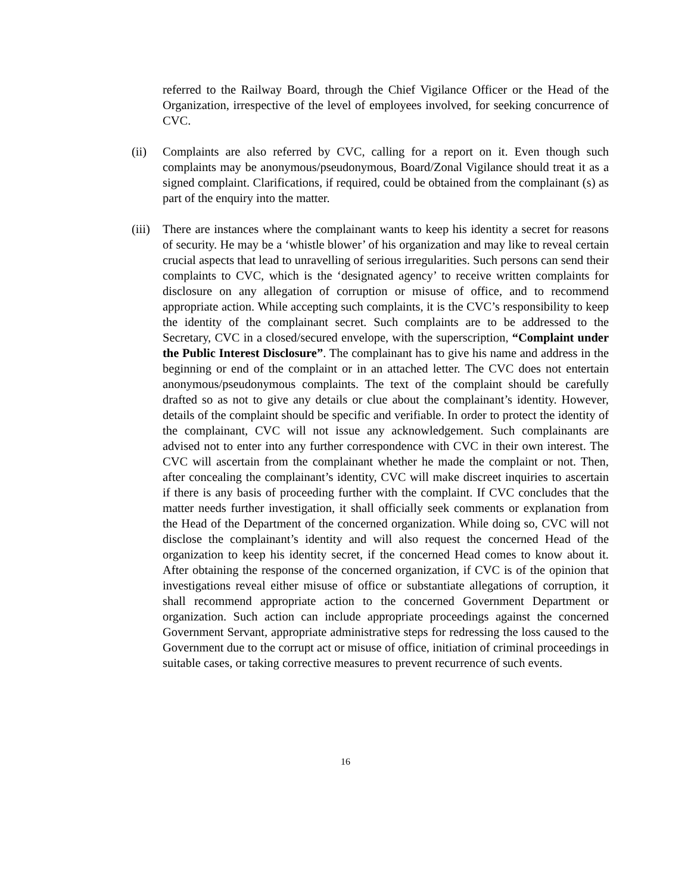referred to the Railway Board, through the Chief Vigilance Officer or the Head of the Organization, irrespective of the level of employees involved, for seeking concurrence of CVC.
(ii) Complaints are also referred by CVC, calling for a report on it. Even though such complaints may be anonymous/pseudonymous, Board/Zonal Vigilance should treat it as a signed complaint. Clarifications, if required, could be obtained from the complainant (s) as part of the enquiry into the matter.
(iii)
There are instances where the complainant wants to keep his identity a secret for reasons of security. He may be a ‘whistle blower’ of his organization and may like to reveal certain crucial aspects that lead to unravelling of serious irregularities. Such persons can send their complaints to CVC, which is the ‘designated agency’ to receive written complaints for disclosure on any allegation of corruption or misuse of office, and to recommend appropriate action. While accepting such complaints, it is the CVC’s responsibility to keep the identity of the complainant secret. Such complaints are to be addressed to the Secretary, CVC in a closed/secured envelope, with the superscription, “Complaint under the Public Interest Disclosure”. The complainant has to give his name and address in the beginning or end of the complaint or in an attached letter. The CVC does not entertain anonymous/pseudonymous complaints. The text of the complaint should be carefully drafted so as not to give any details or clue about the complainant’s identity. However, details of the complaint should be specific and verifiable. In order to protect the identity of the complainant, CVC will not issue any acknowledgement. Such complainants are advised not to enter into any further correspondence with CVC in their own interest. The CVC will ascertain from the complainant whether he made the complaint or not. Then, after concealing the complainant’s identity, CVC will make discreet inquiries to ascertain if there is any basis of proceeding further with the complaint. If CVC concludes that the matter needs further investigation, it shall officially seek comments or explanation from the Head of the Department of the concerned organization. While doing so, CVC will not disclose the complainant’s identity and will also request the concerned Head of the organization to keep his identity secret, if the concerned Head comes to know about it. After obtaining the response of the concerned organization, if CVC is of the opinion that investigations reveal either misuse of office or substantiate allegations of corruption, it shall recommend appropriate action to the concerned Government Department or organization. Such action can include appropriate proceedings against the concerned Government Servant, appropriate administrative steps for redressing the loss caused to the Government due to the corrupt act or misuse of office, initiation of criminal proceedings in suitable cases, or taking corrective measures to prevent recurrence of such events.
16